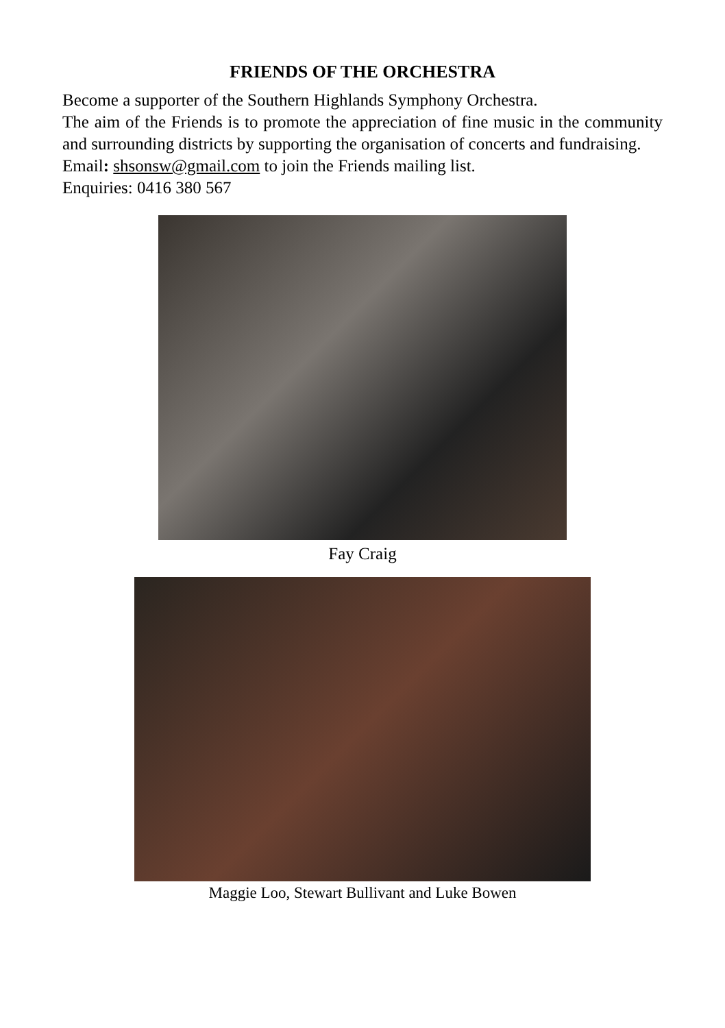FRIENDS OF THE ORCHESTRA
Become a supporter of the Southern Highlands Symphony Orchestra.
The aim of the Friends is to promote the appreciation of fine music in the community and surrounding districts by supporting the organisation of concerts and fundraising.
Email: shsonsw@gmail.com to join the Friends mailing list.
Enquiries: 0416 380 567
Fay Craig
Maggie Loo, Stewart Bullivant and Luke Bowen